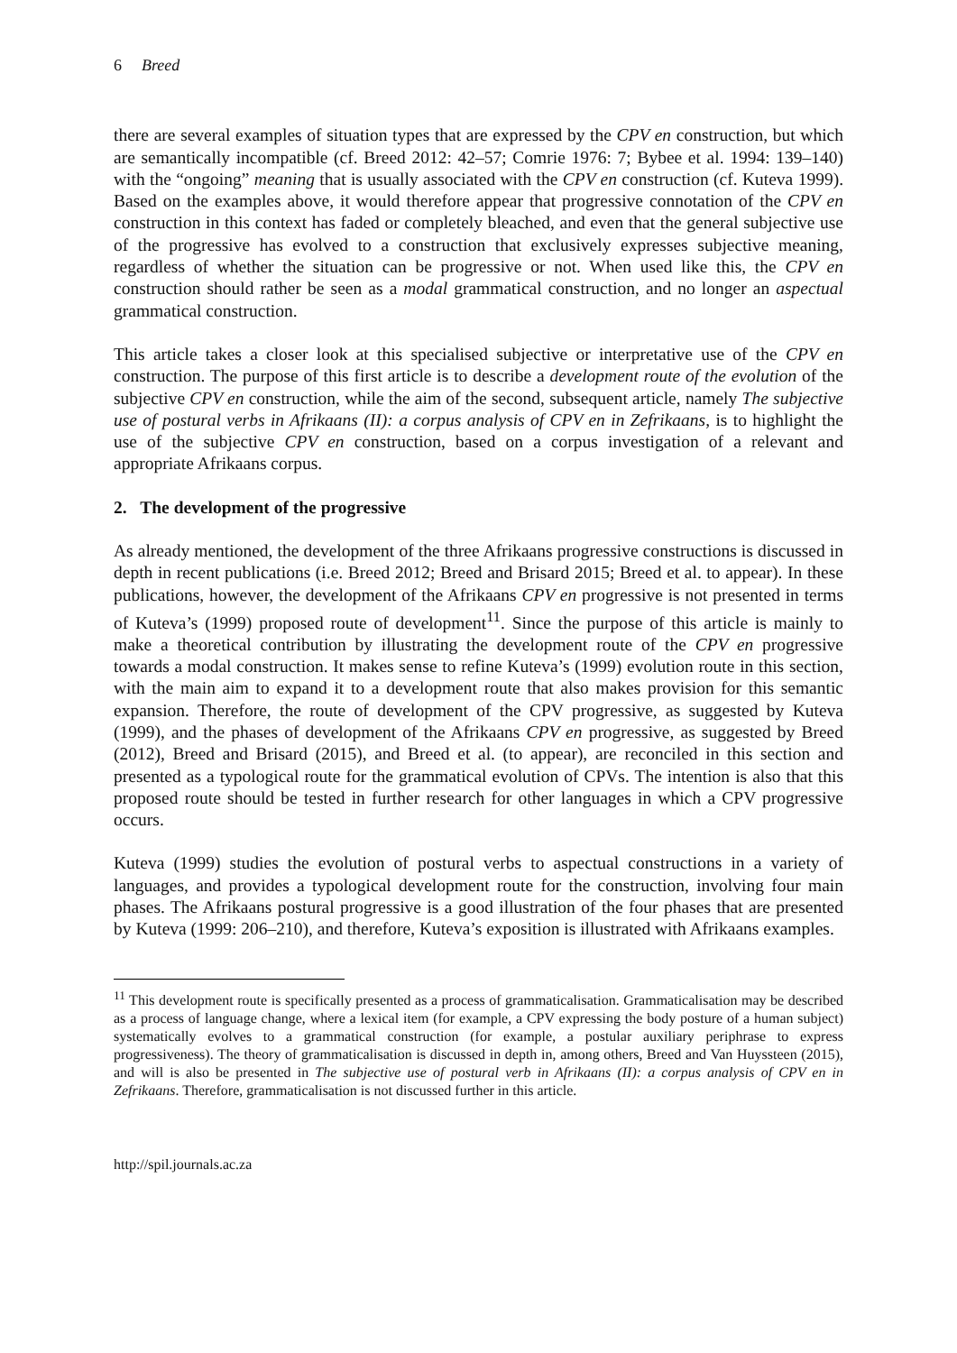6 Breed
there are several examples of situation types that are expressed by the CPV en construction, but which are semantically incompatible (cf. Breed 2012: 42–57; Comrie 1976: 7; Bybee et al. 1994: 139–140) with the “ongoing” meaning that is usually associated with the CPV en construction (cf. Kuteva 1999). Based on the examples above, it would therefore appear that progressive connotation of the CPV en construction in this context has faded or completely bleached, and even that the general subjective use of the progressive has evolved to a construction that exclusively expresses subjective meaning, regardless of whether the situation can be progressive or not. When used like this, the CPV en construction should rather be seen as a modal grammatical construction, and no longer an aspectual grammatical construction.
This article takes a closer look at this specialised subjective or interpretative use of the CPV en construction. The purpose of this first article is to describe a development route of the evolution of the subjective CPV en construction, while the aim of the second, subsequent article, namely The subjective use of postural verbs in Afrikaans (II): a corpus analysis of CPV en in Zefrikaans, is to highlight the use of the subjective CPV en construction, based on a corpus investigation of a relevant and appropriate Afrikaans corpus.
2. The development of the progressive
As already mentioned, the development of the three Afrikaans progressive constructions is discussed in depth in recent publications (i.e. Breed 2012; Breed and Brisard 2015; Breed et al. to appear). In these publications, however, the development of the Afrikaans CPV en progressive is not presented in terms of Kuteva’s (1999) proposed route of development<sup>11</sup>. Since the purpose of this article is mainly to make a theoretical contribution by illustrating the development route of the CPV en progressive towards a modal construction. It makes sense to refine Kuteva’s (1999) evolution route in this section, with the main aim to expand it to a development route that also makes provision for this semantic expansion. Therefore, the route of development of the CPV progressive, as suggested by Kuteva (1999), and the phases of development of the Afrikaans CPV en progressive, as suggested by Breed (2012), Breed and Brisard (2015), and Breed et al. (to appear), are reconciled in this section and presented as a typological route for the grammatical evolution of CPVs. The intention is also that this proposed route should be tested in further research for other languages in which a CPV progressive occurs.
Kuteva (1999) studies the evolution of postural verbs to aspectual constructions in a variety of languages, and provides a typological development route for the construction, involving four main phases. The Afrikaans postural progressive is a good illustration of the four phases that are presented by Kuteva (1999: 206–210), and therefore, Kuteva’s exposition is illustrated with Afrikaans examples.
<sup>11</sup> This development route is specifically presented as a process of grammaticalisation. Grammaticalisation may be described as a process of language change, where a lexical item (for example, a CPV expressing the body posture of a human subject) systematically evolves to a grammatical construction (for example, a postular auxiliary periphrase to express progressiveness). The theory of grammaticalisation is discussed in depth in, among others, Breed and Van Huyssteen (2015), and will is also be presented in The subjective use of postural verb in Afrikaans (II): a corpus analysis of CPV en in Zefrikaans. Therefore, grammaticalisation is not discussed further in this article.
http://spil.journals.ac.za